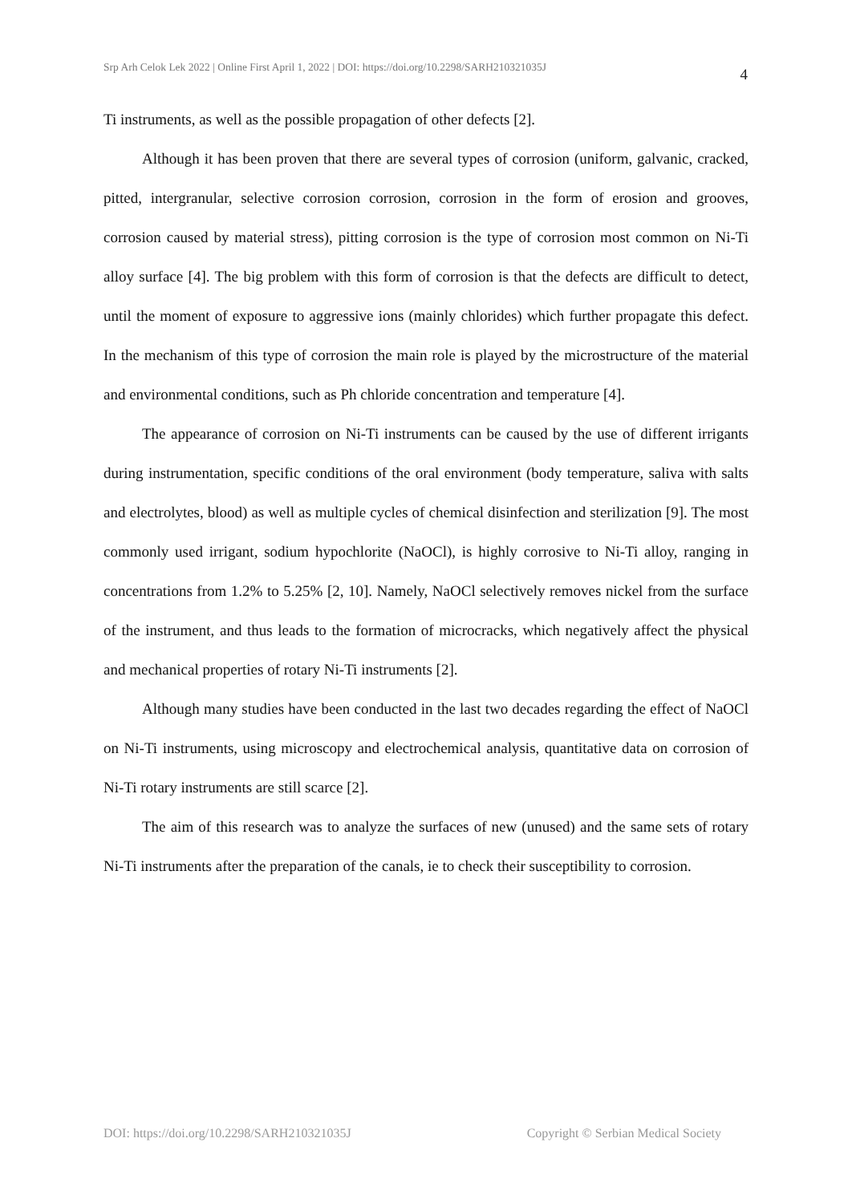Srp Arh Celok Lek 2022 | Online First April 1, 2022 | DOI: https://doi.org/10.2298/SARH210321035J 4
Ti instruments, as well as the possible propagation of other defects [2].
Although it has been proven that there are several types of corrosion (uniform, galvanic, cracked, pitted, intergranular, selective corrosion corrosion, corrosion in the form of erosion and grooves, corrosion caused by material stress), pitting corrosion is the type of corrosion most common on Ni-Ti alloy surface [4]. The big problem with this form of corrosion is that the defects are difficult to detect, until the moment of exposure to aggressive ions (mainly chlorides) which further propagate this defect. In the mechanism of this type of corrosion the main role is played by the microstructure of the material and environmental conditions, such as Ph chloride concentration and temperature [4].
The appearance of corrosion on Ni-Ti instruments can be caused by the use of different irrigants during instrumentation, specific conditions of the oral environment (body temperature, saliva with salts and electrolytes, blood) as well as multiple cycles of chemical disinfection and sterilization [9]. The most commonly used irrigant, sodium hypochlorite (NaOCl), is highly corrosive to Ni-Ti alloy, ranging in concentrations from 1.2% to 5.25% [2, 10]. Namely, NaOCl selectively removes nickel from the surface of the instrument, and thus leads to the formation of microcracks, which negatively affect the physical and mechanical properties of rotary Ni-Ti instruments [2].
Although many studies have been conducted in the last two decades regarding the effect of NaOCl on Ni-Ti instruments, using microscopy and electrochemical analysis, quantitative data on corrosion of Ni-Ti rotary instruments are still scarce [2].
The aim of this research was to analyze the surfaces of new (unused) and the same sets of rotary Ni-Ti instruments after the preparation of the canals, ie to check their susceptibility to corrosion.
DOI: https://doi.org/10.2298/SARH210321035J Copyright © Serbian Medical Society